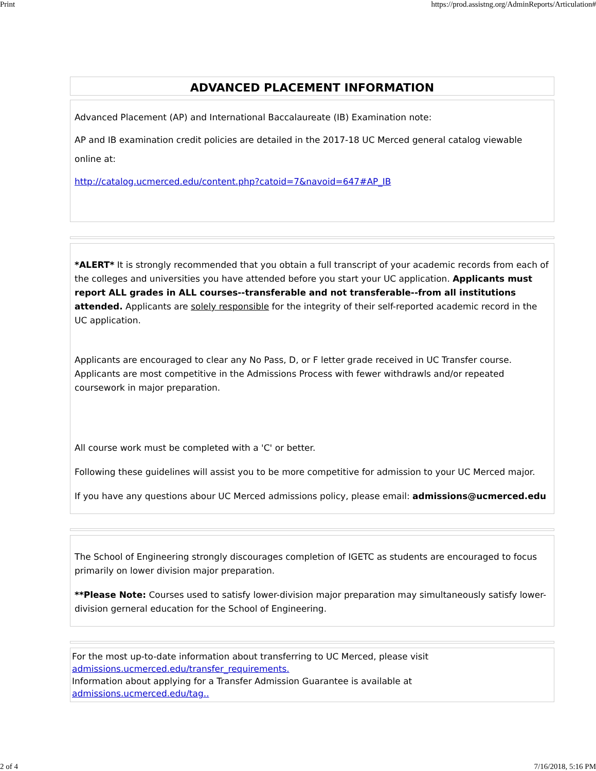Print https://prod.assistng.org/AdminReports/Articulation#
ADVANCED PLACEMENT INFORMATION
Advanced Placement (AP) and International Baccalaureate (IB) Examination note:
AP and IB examination credit policies are detailed in the 2017-18 UC Merced general catalog viewable online at:
http://catalog.ucmerced.edu/content.php?catoid=7&navoid=647#AP_IB
*ALERT* It is strongly recommended that you obtain a full transcript of your academic records from each of the colleges and universities you have attended before you start your UC application. Applicants must report ALL grades in ALL courses--transferable and not transferable--from all institutions attended. Applicants are solely responsible for the integrity of their self-reported academic record in the UC application.
Applicants are encouraged to clear any No Pass, D, or F letter grade received in UC Transfer course. Applicants are most competitive in the Admissions Process with fewer withdrawls and/or repeated coursework in major preparation.
All course work must be completed with a 'C' or better.
Following these guidelines will assist you to be more competitive for admission to your UC Merced major.
If you have any questions abour UC Merced admissions policy, please email: admissions@ucmerced.edu
The School of Engineering strongly discourages completion of IGETC as students are encouraged to focus primarily on lower division major preparation.
**Please Note: Courses used to satisfy lower-division major preparation may simultaneously satisfy lower-division gerneral education for the School of Engineering.
For the most up-to-date information about transferring to UC Merced, please visit
admissions.ucmerced.edu/transfer_requirements.
Information about applying for a Transfer Admission Guarantee is available at
admissions.ucmerced.edu/tag..
2 of 4 7/16/2018, 5:16 PM